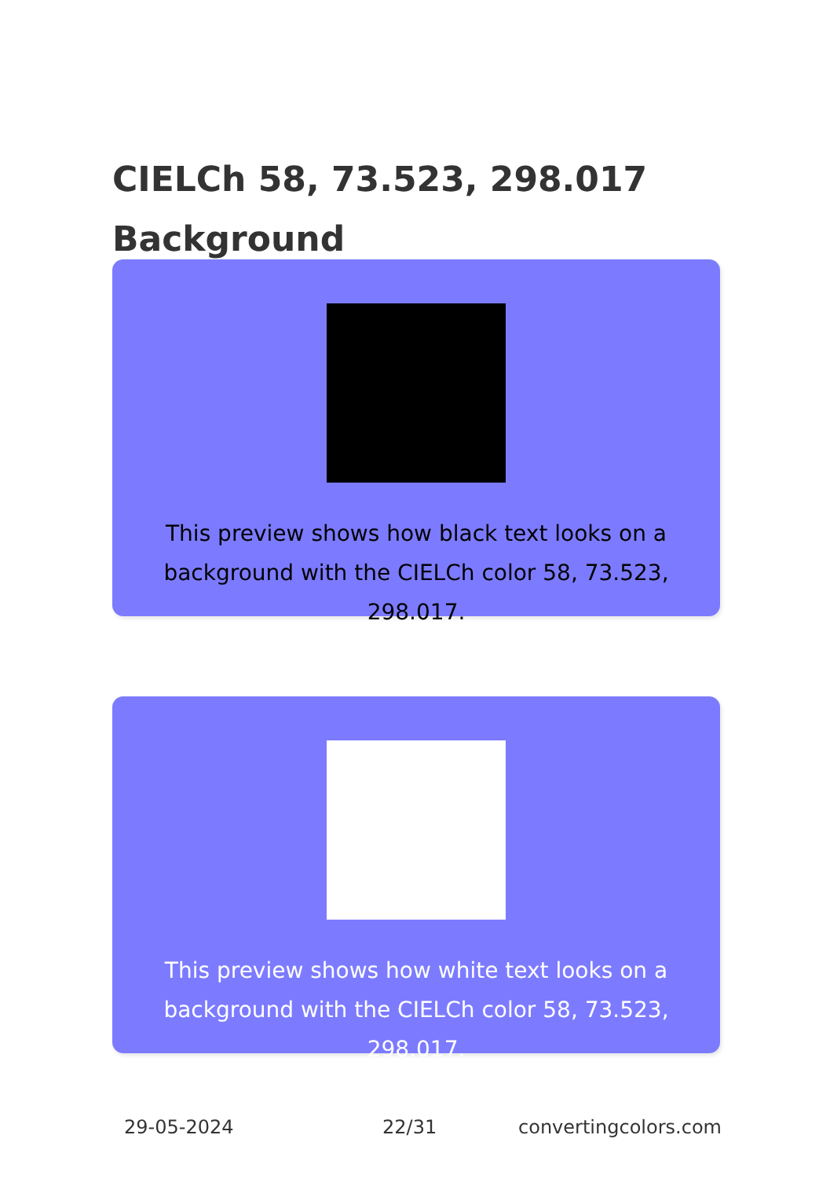CIELCh 58, 73.523, 298.017
Background
This preview shows how black text looks on a background with the CIELCh color 58, 73.523, 298.017.
This preview shows how white text looks on a background with the CIELCh color 58, 73.523, 298.017.
29-05-2024 22/31 convertingcolors.com